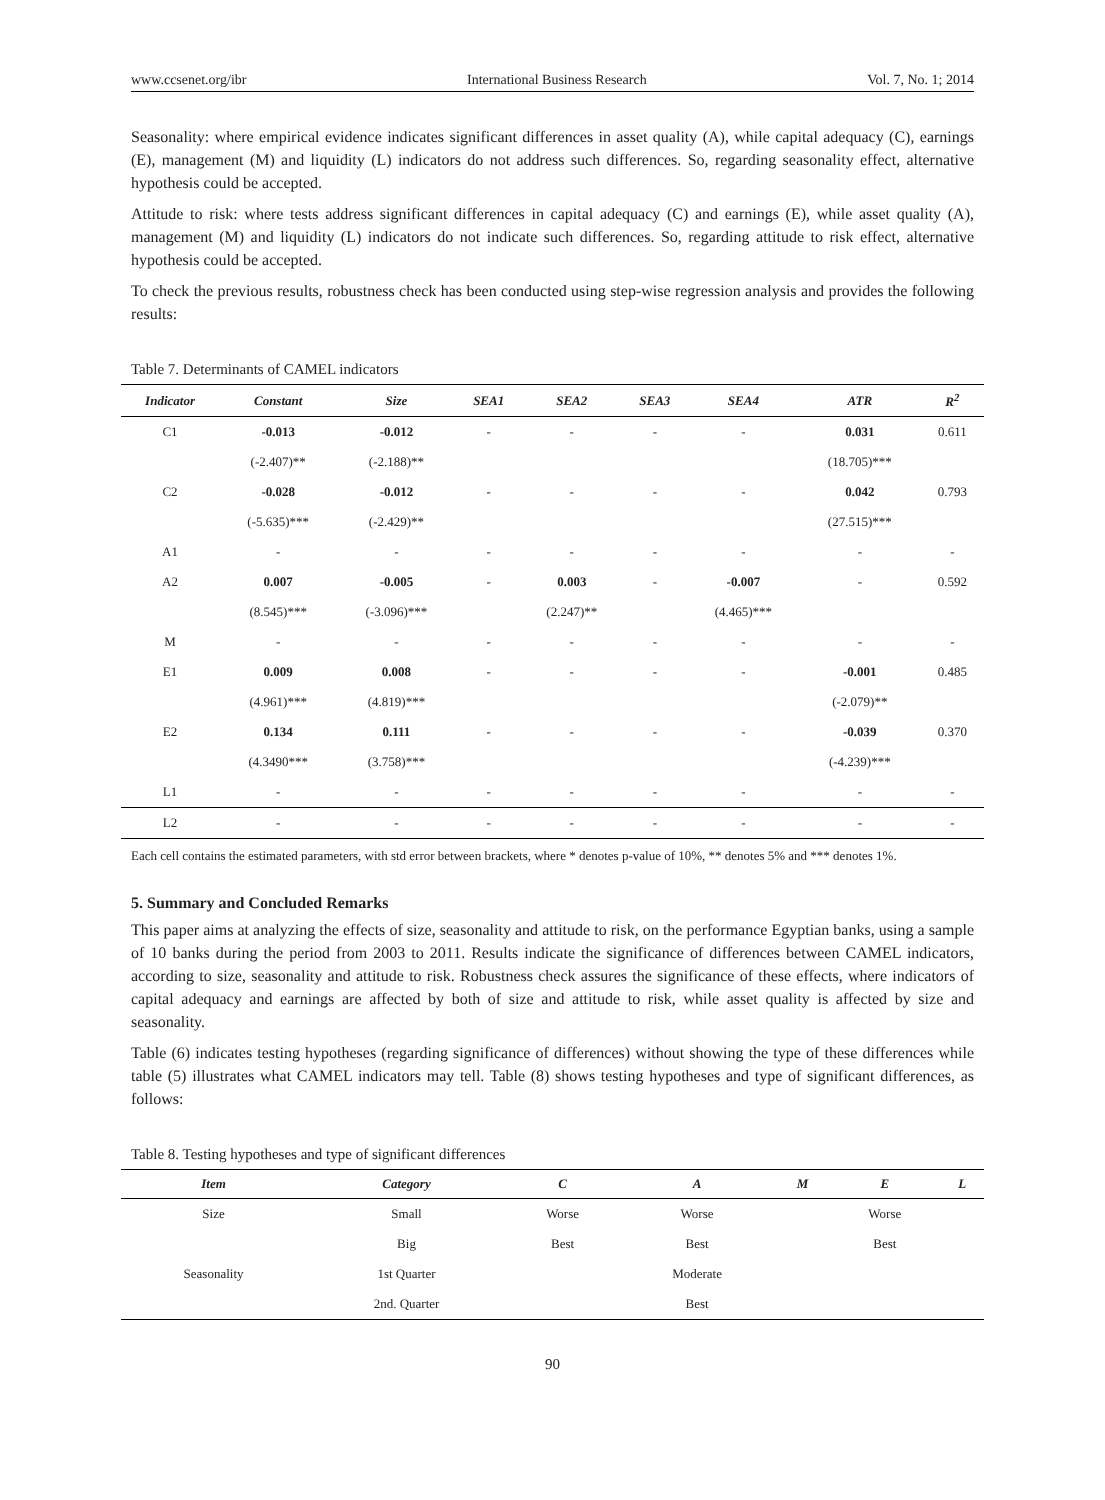www.ccsenet.org/ibr International Business Research Vol. 7, No. 1; 2014
Seasonality: where empirical evidence indicates significant differences in asset quality (A), while capital adequacy (C), earnings (E), management (M) and liquidity (L) indicators do not address such differences. So, regarding seasonality effect, alternative hypothesis could be accepted.
Attitude to risk: where tests address significant differences in capital adequacy (C) and earnings (E), while asset quality (A), management (M) and liquidity (L) indicators do not indicate such differences. So, regarding attitude to risk effect, alternative hypothesis could be accepted.
To check the previous results, robustness check has been conducted using step-wise regression analysis and provides the following results:
Table 7. Determinants of CAMEL indicators
| Indicator | Constant | Size | SEA1 | SEA2 | SEA3 | SEA4 | ATR | R<sup>2</sup> |
| --- | --- | --- | --- | --- | --- | --- | --- | --- |
| C1 | -0.013 | -0.012 | - | - | - | - | 0.031 | 0.611 |
| | (-2.407)** | (-2.188)** | | | | | (18.705)*** | |
| C2 | -0.028 | -0.012 | - | - | - | - | 0.042 | 0.793 |
| | (-5.635)*** | (-2.429)** | | | | | (27.515)*** | |
| A1 | - | - | - | - | - | - | - | - |
| A2 | 0.007 | -0.005 | - | 0.003 | - | -0.007 | - | 0.592 |
| | (8.545)*** | (-3.096)*** | | (2.247)** | | (4.465)*** | | |
| M | - | - | - | - | - | - | - | - |
| E1 | 0.009 | 0.008 | - | - | - | - | -0.001 | 0.485 |
| | (4.961)*** | (4.819)*** | | | | | (-2.079)** | |
| E2 | 0.134 | 0.111 | - | - | - | - | -0.039 | 0.370 |
| | (4.3490*** | (3.758)*** | | | | | (-4.239)*** | |
| L1 | - | - | - | - | - | - | - | - |
| L2 | - | - | - | - | - | - | - | - |
Each cell contains the estimated parameters, with std error between brackets, where * denotes p-value of 10%, ** denotes 5% and *** denotes 1%.
5. Summary and Concluded Remarks
This paper aims at analyzing the effects of size, seasonality and attitude to risk, on the performance Egyptian banks, using a sample of 10 banks during the period from 2003 to 2011. Results indicate the significance of differences between CAMEL indicators, according to size, seasonality and attitude to risk. Robustness check assures the significance of these effects, where indicators of capital adequacy and earnings are affected by both of size and attitude to risk, while asset quality is affected by size and seasonality.
Table (6) indicates testing hypotheses (regarding significance of differences) without showing the type of these differences while table (5) illustrates what CAMEL indicators may tell. Table (8) shows testing hypotheses and type of significant differences, as follows:
Table 8. Testing hypotheses and type of significant differences
| Item | Category | C | A | M | E | L |
| --- | --- | --- | --- | --- | --- | --- |
| Size | Small | Worse | Worse | | Worse | |
| | Big | Best | Best | | Best | |
| Seasonality | 1st Quarter | | Moderate | | | |
| | 2nd. Quarter | | Best | | | |
90